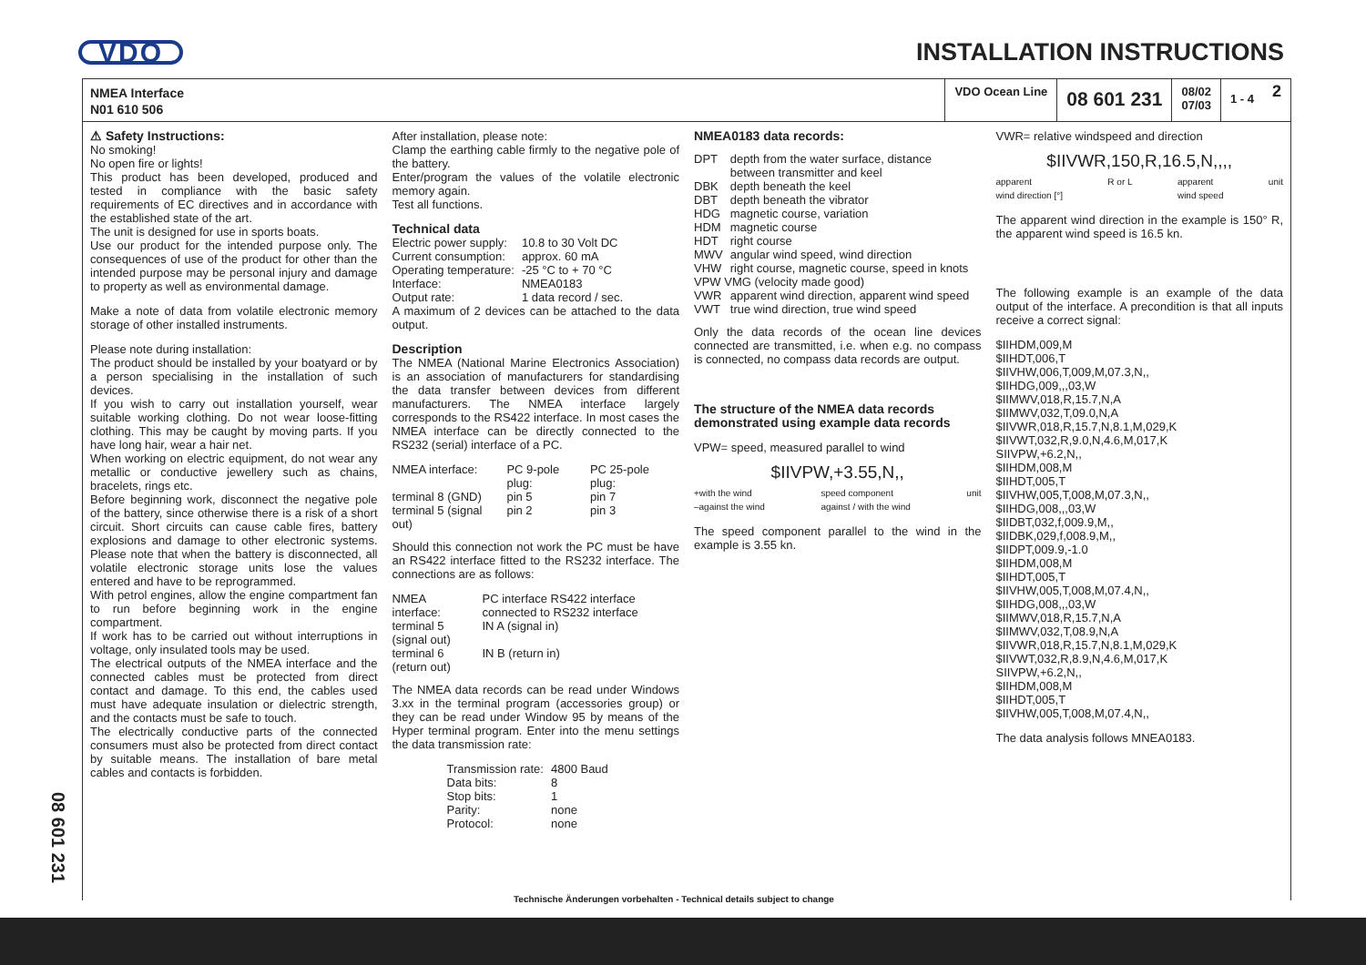VDO INSTALLATION INSTRUCTIONS
NMEA Interface
N01 610 506
VDO Ocean Line
08 601 231
08/02
07/03
1 - 4
2
⚠ Safety Instructions:
No smoking!
No open fire or lights!
This product has been developed, produced and tested in compliance with the basic safety requirements of EC directives and in accordance with the established state of the art.
The unit is designed for use in sports boats.
Use our product for the intended purpose only. The consequences of use of the product for other than the intended purpose may be personal injury and damage to property as well as environmental damage.
Make a note of data from volatile electronic memory storage of other installed instruments.
Please note during installation:
The product should be installed by your boatyard or by a person specialising in the installation of such devices.
If you wish to carry out installation yourself, wear suitable working clothing. Do not wear loose-fitting clothing. This may be caught by moving parts. If you have long hair, wear a hair net.
When working on electric equipment, do not wear any metallic or conductive jewellery such as chains, bracelets, rings etc.
Before beginning work, disconnect the negative pole of the battery, since otherwise there is a risk of a short circuit. Short circuits can cause cable fires, battery explosions and damage to other electronic systems. Please note that when the battery is disconnected, all volatile electronic storage units lose the values entered and have to be reprogrammed.
With petrol engines, allow the engine compartment fan to run before beginning work in the engine compartment.
If work has to be carried out without interruptions in voltage, only insulated tools may be used.
The electrical outputs of the NMEA interface and the connected cables must be protected from direct contact and damage. To this end, the cables used must have adequate insulation or dielectric strength, and the contacts must be safe to touch.
The electrically conductive parts of the connected consumers must also be protected from direct contact by suitable means. The installation of bare metal cables and contacts is forbidden.
After installation, please note:
Clamp the earthing cable firmly to the negative pole of the battery.
Enter/program the values of the volatile electronic memory again.
Test all functions.
Technical data
| Electric power supply: | 10.8 to 30 Volt DC |
| Current consumption: | approx. 60 mA |
| Operating temperature: | -25 °C to + 70 °C |
| Interface: | NMEA0183 |
| Output rate: | 1 data record / sec. |
A maximum of 2 devices can be attached to the data output.
Description
The NMEA (National Marine Electronics Association) is an association of manufacturers for standardising the data transfer between devices from different manufacturers. The NMEA interface largely corresponds to the RS422 interface. In most cases the NMEA interface can be directly connected to the RS232 (serial) interface of a PC.
| NMEA interface: | PC 9-pole plug: | PC 25-pole plug: |
| --- | --- | --- |
| terminal 8 (GND) | pin 5 | pin 7 |
| terminal 5 (signal out) | pin 2 | pin 3 |
Should this connection not work the PC must be have an RS422 interface fitted to the RS232 interface. The connections are as follows:
| NMEA interface: | PC interface RS422 interface connected to RS232 interface |
| --- | --- |
| terminal 5 (signal out) | IN A (signal in) |
| terminal 6 (return out) | IN B (return in) |
The NMEA data records can be read under Windows 3.xx in the terminal program (accessories group) or they can be read under Window 95 by means of the Hyper terminal program. Enter into the menu settings the data transmission rate:
| Transmission rate: | 4800 Baud |
| Data bits: | 8 |
| Stop bits: | 1 |
| Parity: | none |
| Protocol: | none |
NMEA0183 data records:
| DPT | depth from the water surface, distance between transmitter and keel |
| DBK | depth beneath the keel |
| DBT | depth beneath the vibrator |
| HDG | magnetic course, variation |
| HDM | magnetic course |
| HDT | right course |
| MWV | angular wind speed, wind direction |
| VHW | right course, magnetic course, speed in knots |
| VPW VMG (velocity made good) | |
| VWR | apparent wind direction, apparent wind speed |
| VWT | true wind direction, true wind speed |
Only the data records of the ocean line devices connected are transmitted, i.e. when e.g. no compass is connected, no compass data records are output.
The structure of the NMEA data records demonstrated using example data records
VPW= speed, measured parallel to wind
$IIVPW,+3.55,N,,
+with the wind
–against the wind speed component
against / with the wind unit
The speed component parallel to the wind in the example is 3.55 kn.
VWR= relative windspeed and direction
$IIVWR,150,R,16.5,N,,,,
apparent
wind direction [°] R or L apparent
wind speed unit
The apparent wind direction in the example is 150° R, the apparent wind speed is 16.5 kn.
The following example is an example of the data output of the interface. A precondition is that all inputs receive a correct signal:
$IIHDM,009,M
$IIHDT,006,T
$IIVHW,006,T,009,M,07.3,N,,
$IIHDG,009,,,03,W
$IIMWV,018,R,15.7,N,A
$IIMWV,032,T,09.0,N,A
$IIVWR,018,R,15.7,N,8.1,M,029,K
$IIVWT,032,R,9.0,N,4.6,M,017,K
SIIVPW,+6.2,N,,
$IIHDM,008,M
$IIHDT,005,T
$IIVHW,005,T,008,M,07.3,N,,
$IIHDG,008,,,03,W
$IIDBT,032,f,009.9,M,,
$IIDBK,029,f,008.9,M,,
$IIDPT,009.9,-1.0
$IIHDM,008,M
$IIHDT,005,T
$IIVHW,005,T,008,M,07.4,N,,
$IIHDG,008,,,03,W
$IIMWV,018,R,15.7,N,A
$IIMWV,032,T,08.9,N,A
$IIVWR,018,R,15.7,N,8.1,M,029,K
$IIVWT,032,R,8.9,N,4.6,M,017,K
SIIVPW,+6.2,N,,
$IIHDM,008,M
$IIHDT,005,T
$IIVHW,005,T,008,M,07.4,N,,
The data analysis follows MNEA0183.
08 601 231
Technische Änderungen vorbehalten - Technical details subject to change